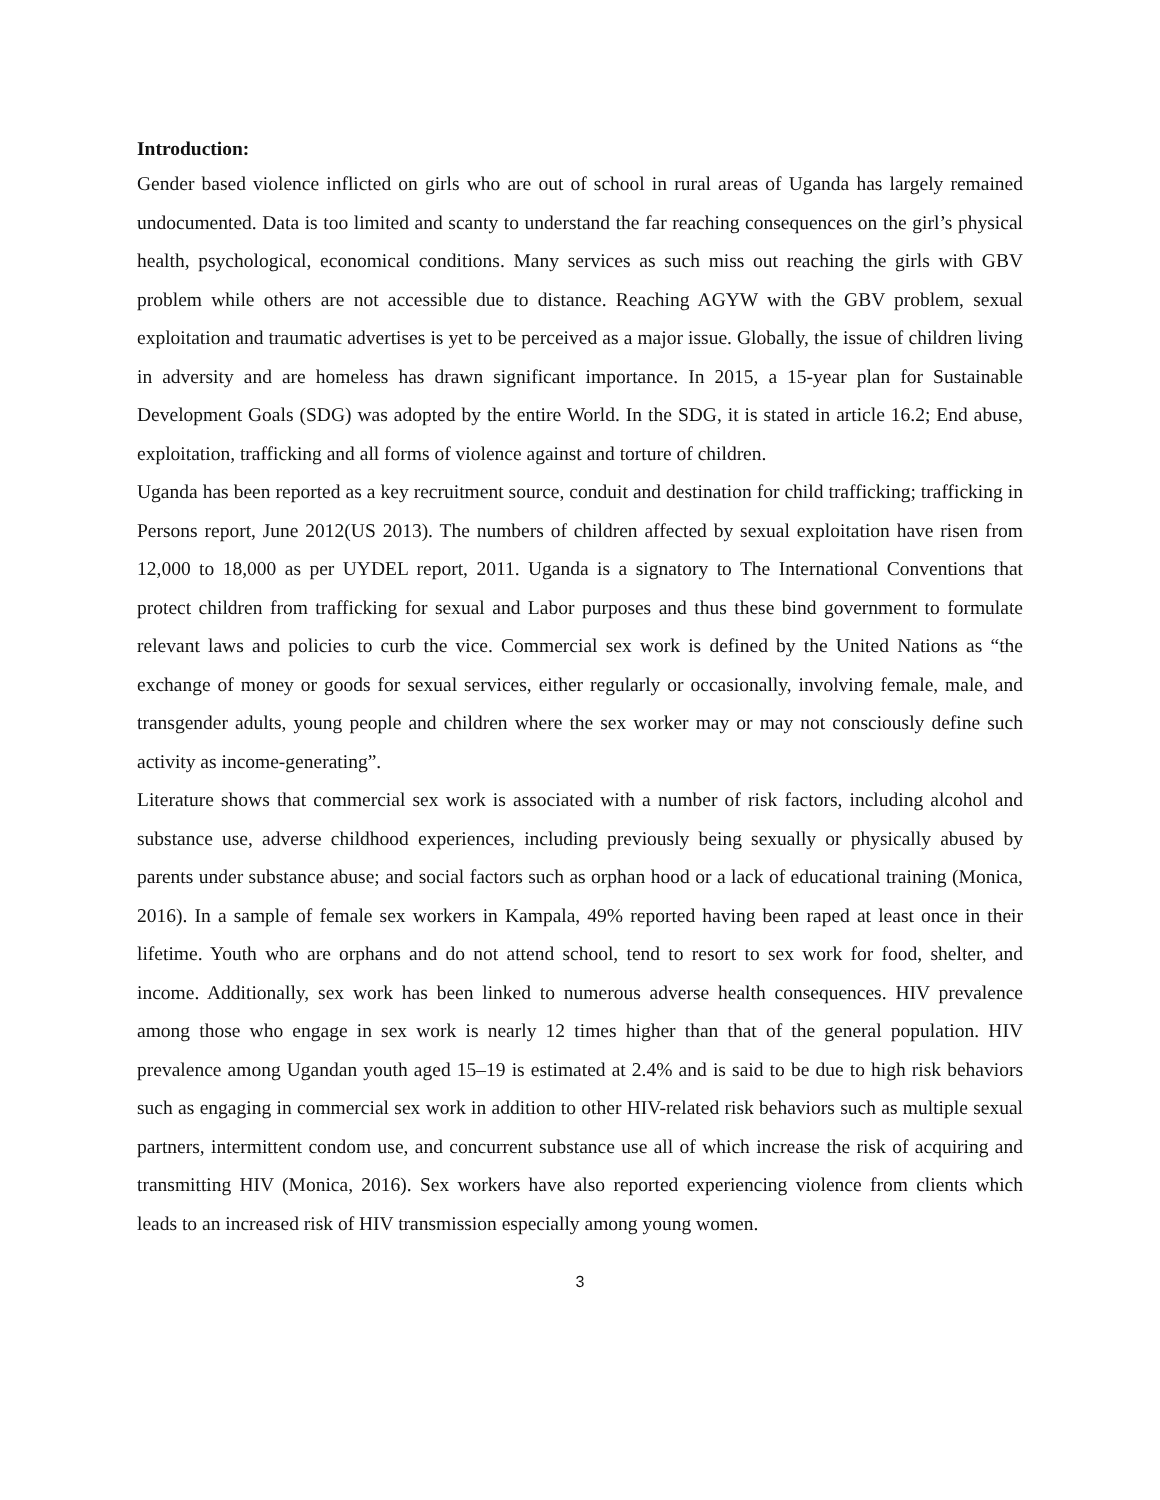Introduction:
Gender based violence inflicted on girls who are out of school in rural areas of Uganda has largely remained undocumented. Data is too limited and scanty to understand the far reaching consequences on the girl’s physical health, psychological, economical conditions. Many services as such miss out reaching the girls with GBV problem while others are not accessible due to distance. Reaching AGYW with the GBV problem, sexual exploitation and traumatic advertises is yet to be perceived as a major issue. Globally, the issue of children living in adversity and are homeless has drawn significant importance. In 2015, a 15-year plan for Sustainable Development Goals (SDG) was adopted by the entire World. In the SDG, it is stated in article 16.2; End abuse, exploitation, trafficking and all forms of violence against and torture of children.
Uganda has been reported as a key recruitment source, conduit and destination for child trafficking; trafficking in Persons report, June 2012(US 2013). The numbers of children affected by sexual exploitation have risen from 12,000 to 18,000 as per UYDEL report, 2011. Uganda is a signatory to The International Conventions that protect children from trafficking for sexual and Labor purposes and thus these bind government to formulate relevant laws and policies to curb the vice. Commercial sex work is defined by the United Nations as “the exchange of money or goods for sexual services, either regularly or occasionally, involving female, male, and transgender adults, young people and children where the sex worker may or may not consciously define such activity as income-generating”.
Literature shows that commercial sex work is associated with a number of risk factors, including alcohol and substance use, adverse childhood experiences, including previously being sexually or physically abused by parents under substance abuse; and social factors such as orphan hood or a lack of educational training (Monica, 2016). In a sample of female sex workers in Kampala, 49% reported having been raped at least once in their lifetime. Youth who are orphans and do not attend school, tend to resort to sex work for food, shelter, and income. Additionally, sex work has been linked to numerous adverse health consequences. HIV prevalence among those who engage in sex work is nearly 12 times higher than that of the general population. HIV prevalence among Ugandan youth aged 15–19 is estimated at 2.4% and is said to be due to high risk behaviors such as engaging in commercial sex work in addition to other HIV-related risk behaviors such as multiple sexual partners, intermittent condom use, and concurrent substance use all of which increase the risk of acquiring and transmitting HIV (Monica, 2016). Sex workers have also reported experiencing violence from clients which leads to an increased risk of HIV transmission especially among young women.
3